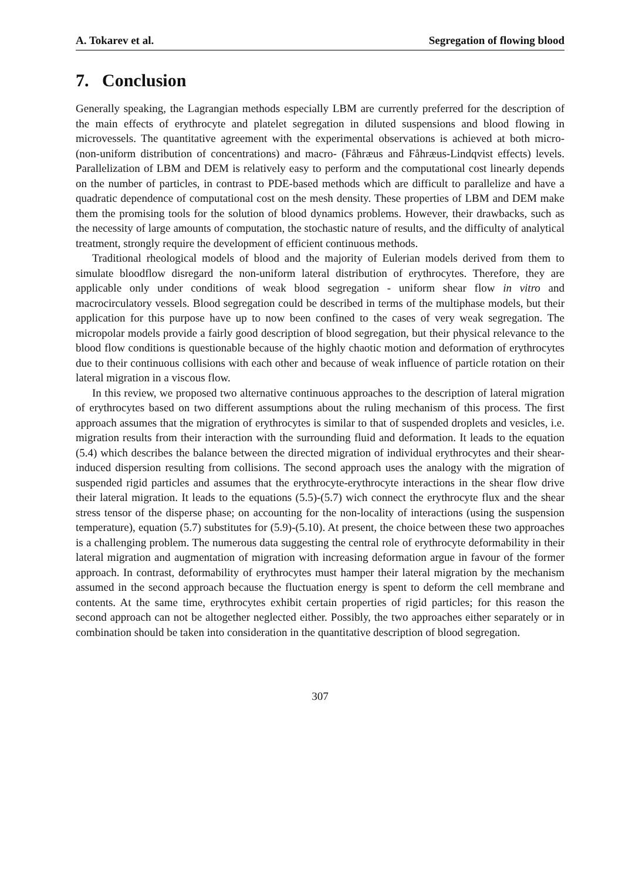A. Tokarev et al. Segregation of flowing blood
7. Conclusion
Generally speaking, the Lagrangian methods especially LBM are currently preferred for the description of the main effects of erythrocyte and platelet segregation in diluted suspensions and blood flowing in microvessels. The quantitative agreement with the experimental observations is achieved at both micro- (non-uniform distribution of concentrations) and macro- (Fåhræus and Fåhræus-Lindqvist effects) levels. Parallelization of LBM and DEM is relatively easy to perform and the computational cost linearly depends on the number of particles, in contrast to PDE-based methods which are difficult to parallelize and have a quadratic dependence of computational cost on the mesh density. These properties of LBM and DEM make them the promising tools for the solution of blood dynamics problems. However, their drawbacks, such as the necessity of large amounts of computation, the stochastic nature of results, and the difficulty of analytical treatment, strongly require the development of efficient continuous methods.
Traditional rheological models of blood and the majority of Eulerian models derived from them to simulate bloodflow disregard the non-uniform lateral distribution of erythrocytes. Therefore, they are applicable only under conditions of weak blood segregation - uniform shear flow in vitro and macrocirculatory vessels. Blood segregation could be described in terms of the multiphase models, but their application for this purpose have up to now been confined to the cases of very weak segregation. The micropolar models provide a fairly good description of blood segregation, but their physical relevance to the blood flow conditions is questionable because of the highly chaotic motion and deformation of erythrocytes due to their continuous collisions with each other and because of weak influence of particle rotation on their lateral migration in a viscous flow.
In this review, we proposed two alternative continuous approaches to the description of lateral migration of erythrocytes based on two different assumptions about the ruling mechanism of this process. The first approach assumes that the migration of erythrocytes is similar to that of suspended droplets and vesicles, i.e. migration results from their interaction with the surrounding fluid and deformation. It leads to the equation (5.4) which describes the balance between the directed migration of individual erythrocytes and their shear-induced dispersion resulting from collisions. The second approach uses the analogy with the migration of suspended rigid particles and assumes that the erythrocyte-erythrocyte interactions in the shear flow drive their lateral migration. It leads to the equations (5.5)-(5.7) wich connect the erythrocyte flux and the shear stress tensor of the disperse phase; on accounting for the non-locality of interactions (using the suspension temperature), equation (5.7) substitutes for (5.9)-(5.10). At present, the choice between these two approaches is a challenging problem. The numerous data suggesting the central role of erythrocyte deformability in their lateral migration and augmentation of migration with increasing deformation argue in favour of the former approach. In contrast, deformability of erythrocytes must hamper their lateral migration by the mechanism assumed in the second approach because the fluctuation energy is spent to deform the cell membrane and contents. At the same time, erythrocytes exhibit certain properties of rigid particles; for this reason the second approach can not be altogether neglected either. Possibly, the two approaches either separately or in combination should be taken into consideration in the quantitative description of blood segregation.
307